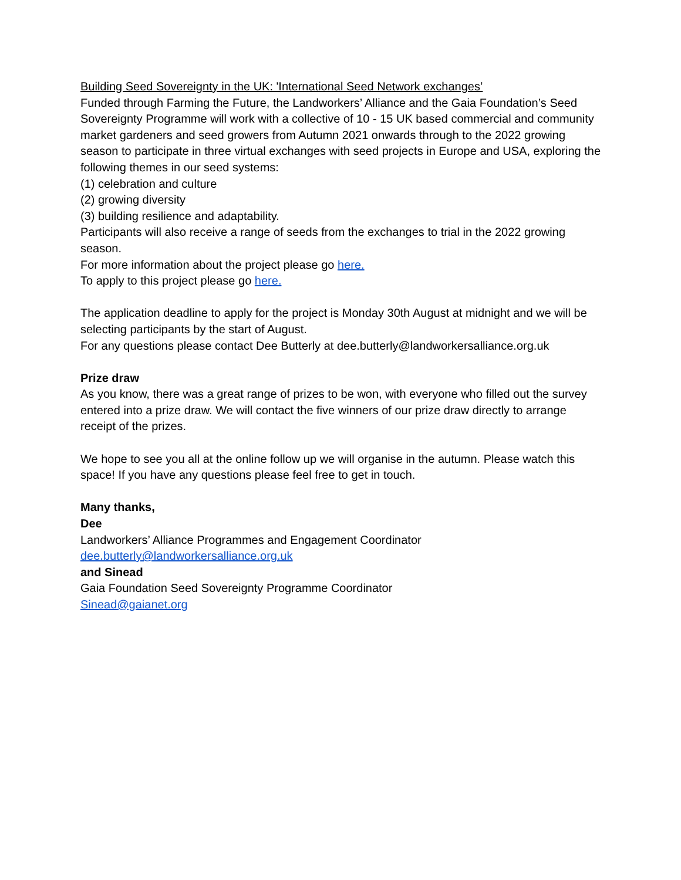Building Seed Sovereignty in the UK: 'International Seed Network exchanges’
Funded through Farming the Future, the Landworkers’ Alliance and the Gaia Foundation’s Seed Sovereignty Programme will work with a collective of 10 - 15 UK based commercial and community market gardeners and seed growers from Autumn 2021 onwards through to the 2022 growing season to participate in three virtual exchanges with seed projects in Europe and USA, exploring the following themes in our seed systems:
(1) celebration and culture
(2) growing diversity
(3) building resilience and adaptability.
Participants will also receive a range of seeds from the exchanges to trial in the 2022 growing season.
For more information about the project please go here.
To apply to this project please go here.
The application deadline to apply for the project is Monday 30th August at midnight and we will be selecting participants by the start of August.
For any questions please contact Dee Butterly at dee.butterly@landworkersalliance.org.uk
Prize draw
As you know, there was a great range of prizes to be won, with everyone who filled out the survey entered into a prize draw. We will contact the five winners of our prize draw directly to arrange receipt of the prizes.
We hope to see you all at the online follow up we will organise in the autumn. Please watch this space! If you have any questions please feel free to get in touch.
Many thanks,
Dee
Landworkers’ Alliance Programmes and Engagement Coordinator
dee.butterly@landworkersalliance.org.uk
and Sinead
Gaia Foundation Seed Sovereignty Programme Coordinator
Sinead@gaianet.org